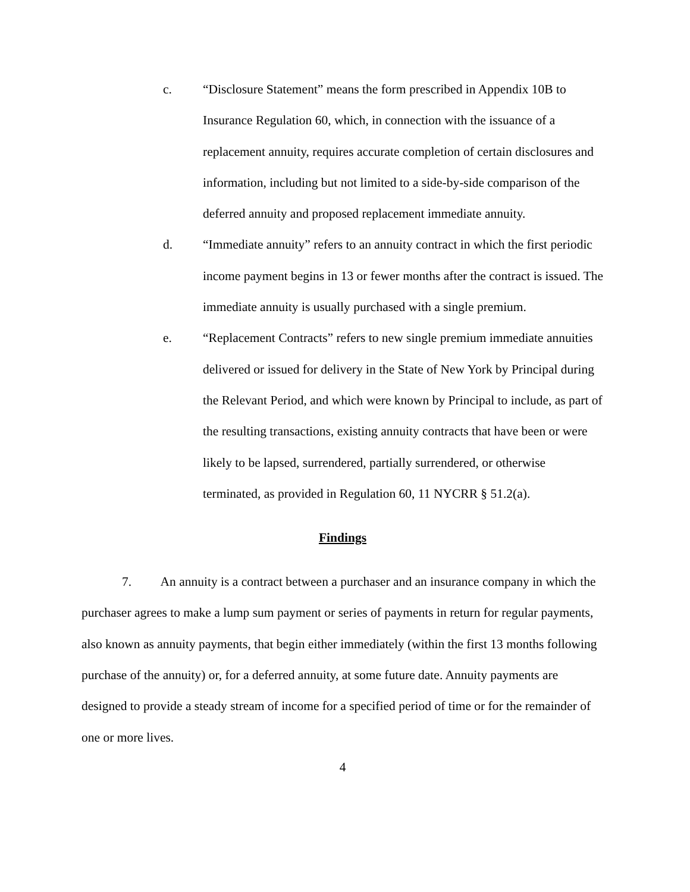c. “Disclosure Statement” means the form prescribed in Appendix 10B to Insurance Regulation 60, which, in connection with the issuance of a replacement annuity, requires accurate completion of certain disclosures and information, including but not limited to a side-by-side comparison of the deferred annuity and proposed replacement immediate annuity.
d. “Immediate annuity” refers to an annuity contract in which the first periodic income payment begins in 13 or fewer months after the contract is issued. The immediate annuity is usually purchased with a single premium.
e. “Replacement Contracts” refers to new single premium immediate annuities delivered or issued for delivery in the State of New York by Principal during the Relevant Period, and which were known by Principal to include, as part of the resulting transactions, existing annuity contracts that have been or were likely to be lapsed, surrendered, partially surrendered, or otherwise terminated, as provided in Regulation 60, 11 NYCRR § 51.2(a).
Findings
7. An annuity is a contract between a purchaser and an insurance company in which the purchaser agrees to make a lump sum payment or series of payments in return for regular payments, also known as annuity payments, that begin either immediately (within the first 13 months following purchase of the annuity) or, for a deferred annuity, at some future date. Annuity payments are designed to provide a steady stream of income for a specified period of time or for the remainder of one or more lives.
4